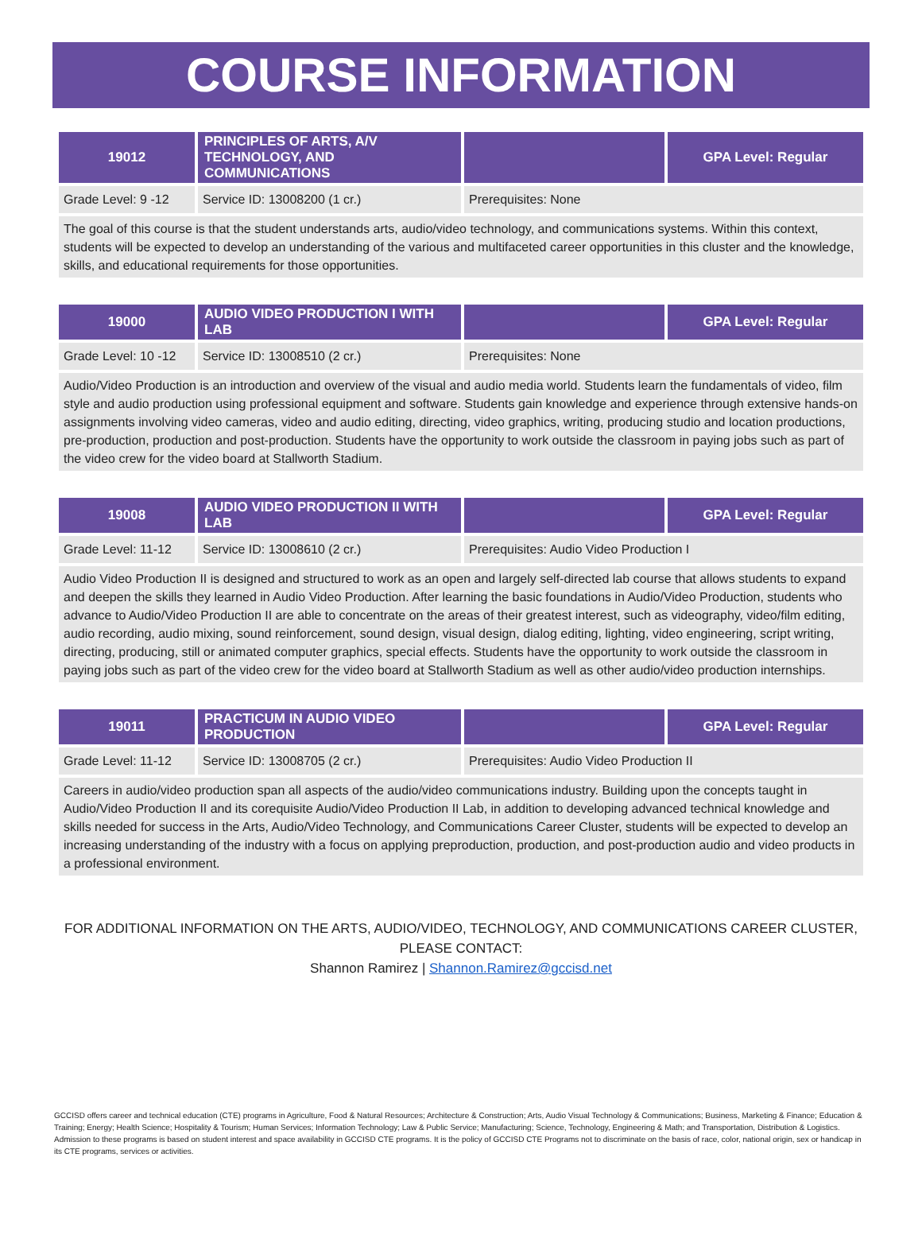COURSE INFORMATION
| 19012 | PRINCIPLES OF ARTS, A/V TECHNOLOGY, AND COMMUNICATIONS | | GPA Level: Regular |
| --- | --- | --- | --- |
| Grade Level: 9 -12 | Service ID: 13008200 (1 cr.) | Prerequisites: None | |
| The goal of this course is that the student understands arts, audio/video technology, and communications systems. Within this context, students will be expected to develop an understanding of the various and multifaceted career opportunities in this cluster and the knowledge, skills, and educational requirements for those opportunities. | | | |
| 19000 | AUDIO VIDEO PRODUCTION I WITH LAB | | GPA Level: Regular |
| --- | --- | --- | --- |
| Grade Level: 10 -12 | Service ID: 13008510 (2 cr.) | Prerequisites: None | |
| Audio/Video Production is an introduction and overview of the visual and audio media world. Students learn the fundamentals of video, film style and audio production using professional equipment and software. Students gain knowledge and experience through extensive hands-on assignments involving video cameras, video and audio editing, directing, video graphics, writing, producing studio and location productions, pre-production, production and post-production. Students have the opportunity to work outside the classroom in paying jobs such as part of the video crew for the video board at Stallworth Stadium. | | | |
| 19008 | AUDIO VIDEO PRODUCTION II WITH LAB | | GPA Level: Regular |
| --- | --- | --- | --- |
| Grade Level: 11-12 | Service ID: 13008610 (2 cr.) | Prerequisites: Audio Video Production I | |
| Audio Video Production II is designed and structured to work as an open and largely self-directed lab course that allows students to expand and deepen the skills they learned in Audio Video Production. After learning the basic foundations in Audio/Video Production, students who advance to Audio/Video Production II are able to concentrate on the areas of their greatest interest, such as videography, video/film editing, audio recording, audio mixing, sound reinforcement, sound design, visual design, dialog editing, lighting, video engineering, script writing, directing, producing, still or animated computer graphics, special effects. Students have the opportunity to work outside the classroom in paying jobs such as part of the video crew for the video board at Stallworth Stadium as well as other audio/video production internships. | | | |
| 19011 | PRACTICUM IN AUDIO VIDEO PRODUCTION | | GPA Level: Regular |
| --- | --- | --- | --- |
| Grade Level: 11-12 | Service ID: 13008705 (2 cr.) | Prerequisites: Audio Video Production II | |
| Careers in audio/video production span all aspects of the audio/video communications industry. Building upon the concepts taught in Audio/Video Production II and its corequisite Audio/Video Production II Lab, in addition to developing advanced technical knowledge and skills needed for success in the Arts, Audio/Video Technology, and Communications Career Cluster, students will be expected to develop an increasing understanding of the industry with a focus on applying preproduction, production, and post-production audio and video products in a professional environment. | | | |
FOR ADDITIONAL INFORMATION ON THE ARTS, AUDIO/VIDEO, TECHNOLOGY, AND COMMUNICATIONS CAREER CLUSTER,
PLEASE CONTACT:
Shannon Ramirez | Shannon.Ramirez@gccisd.net
GCCISD offers career and technical education (CTE) programs in Agriculture, Food & Natural Resources; Architecture & Construction; Arts, Audio Visual Technology & Communications; Business, Marketing & Finance; Education & Training; Energy; Health Science; Hospitality & Tourism; Human Services; Information Technology; Law & Public Service; Manufacturing; Science, Technology, Engineering & Math; and Transportation, Distribution & Logistics. Admission to these programs is based on student interest and space availability in GCCISD CTE programs. It is the policy of GCCISD CTE Programs not to discriminate on the basis of race, color, national origin, sex or handicap in its CTE programs, services or activities.